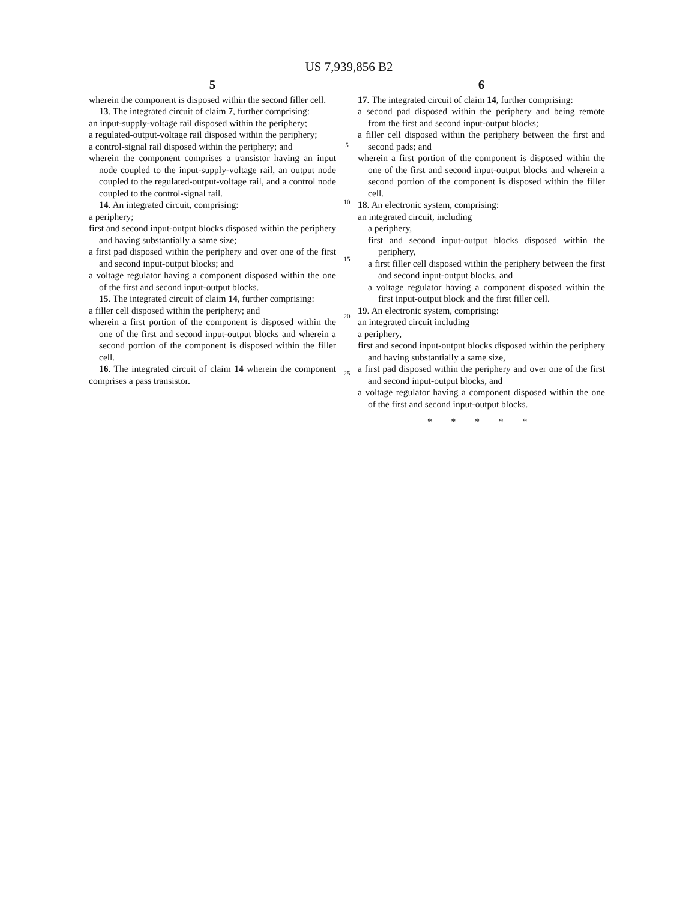US 7,939,856 B2
5
wherein the component is disposed within the second filler cell.
13. The integrated circuit of claim 7, further comprising:
an input-supply-voltage rail disposed within the periphery;
a regulated-output-voltage rail disposed within the periphery;
a control-signal rail disposed within the periphery; and
wherein the component comprises a transistor having an input node coupled to the input-supply-voltage rail, an output node coupled to the regulated-output-voltage rail, and a control node coupled to the control-signal rail.
14. An integrated circuit, comprising:
a periphery;
first and second input-output blocks disposed within the periphery and having substantially a same size;
a first pad disposed within the periphery and over one of the first and second input-output blocks; and
a voltage regulator having a component disposed within the one of the first and second input-output blocks.
15. The integrated circuit of claim 14, further comprising:
a filler cell disposed within the periphery; and
wherein a first portion of the component is disposed within the one of the first and second input-output blocks and wherein a second portion of the component is disposed within the filler cell.
16. The integrated circuit of claim 14 wherein the component comprises a pass transistor.
5
10
15
20
25
6
17. The integrated circuit of claim 14, further comprising:
a second pad disposed within the periphery and being remote from the first and second input-output blocks;
a filler cell disposed within the periphery between the first and second pads; and
wherein a first portion of the component is disposed within the one of the first and second input-output blocks and wherein a second portion of the component is disposed within the filler cell.
18. An electronic system, comprising:
an integrated circuit, including
a periphery,
first and second input-output blocks disposed within the periphery,
a first filler cell disposed within the periphery between the first and second input-output blocks, and
a voltage regulator having a component disposed within the first input-output block and the first filler cell.
19. An electronic system, comprising:
an integrated circuit including
a periphery,
first and second input-output blocks disposed within the periphery and having substantially a same size,
a first pad disposed within the periphery and over one of the first and second input-output blocks, and
a voltage regulator having a component disposed within the one of the first and second input-output blocks.
* * * * *